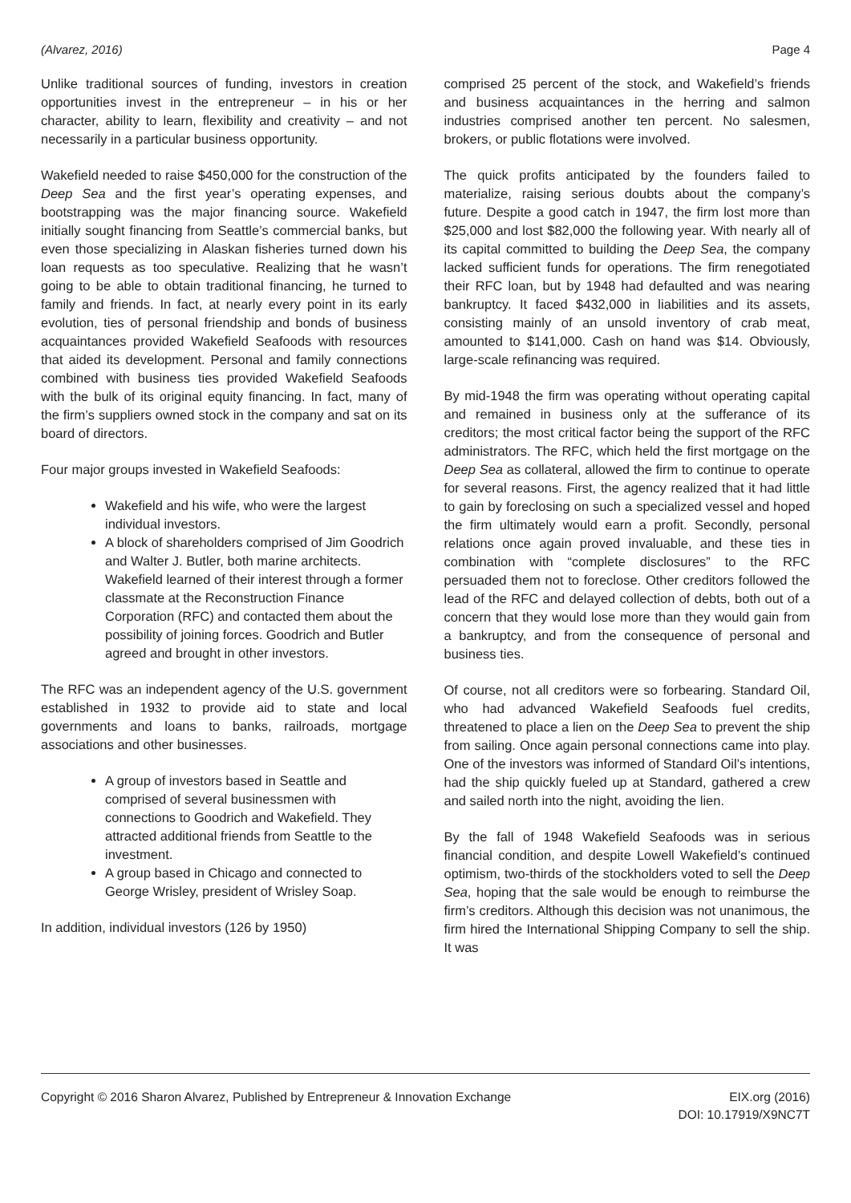(Alvarez, 2016) Page 4
Unlike traditional sources of funding, investors in creation opportunities invest in the entrepreneur – in his or her character, ability to learn, flexibility and creativity – and not necessarily in a particular business opportunity.
Wakefield needed to raise $450,000 for the construction of the Deep Sea and the first year’s operating expenses, and bootstrapping was the major financing source. Wakefield initially sought financing from Seattle’s commercial banks, but even those specializing in Alaskan fisheries turned down his loan requests as too speculative. Realizing that he wasn’t going to be able to obtain traditional financing, he turned to family and friends. In fact, at nearly every point in its early evolution, ties of personal friendship and bonds of business acquaintances provided Wakefield Seafoods with resources that aided its development. Personal and family connections combined with business ties provided Wakefield Seafoods with the bulk of its original equity financing. In fact, many of the firm’s suppliers owned stock in the company and sat on its board of directors.
Four major groups invested in Wakefield Seafoods:
Wakefield and his wife, who were the largest individual investors.
A block of shareholders comprised of Jim Goodrich and Walter J. Butler, both marine architects. Wakefield learned of their interest through a former classmate at the Reconstruction Finance Corporation (RFC) and contacted them about the possibility of joining forces. Goodrich and Butler agreed and brought in other investors.
The RFC was an independent agency of the U.S. government established in 1932 to provide aid to state and local governments and loans to banks, railroads, mortgage associations and other businesses.
A group of investors based in Seattle and comprised of several businessmen with connections to Goodrich and Wakefield. They attracted additional friends from Seattle to the investment.
A group based in Chicago and connected to George Wrisley, president of Wrisley Soap.
In addition, individual investors (126 by 1950)
comprised 25 percent of the stock, and Wakefield’s friends and business acquaintances in the herring and salmon industries comprised another ten percent. No salesmen, brokers, or public flotations were involved.
The quick profits anticipated by the founders failed to materialize, raising serious doubts about the company’s future. Despite a good catch in 1947, the firm lost more than $25,000 and lost $82,000 the following year. With nearly all of its capital committed to building the Deep Sea, the company lacked sufficient funds for operations. The firm renegotiated their RFC loan, but by 1948 had defaulted and was nearing bankruptcy. It faced $432,000 in liabilities and its assets, consisting mainly of an unsold inventory of crab meat, amounted to $141,000. Cash on hand was $14. Obviously, large-scale refinancing was required.
By mid-1948 the firm was operating without operating capital and remained in business only at the sufferance of its creditors; the most critical factor being the support of the RFC administrators. The RFC, which held the first mortgage on the Deep Sea as collateral, allowed the firm to continue to operate for several reasons. First, the agency realized that it had little to gain by foreclosing on such a specialized vessel and hoped the firm ultimately would earn a profit. Secondly, personal relations once again proved invaluable, and these ties in combination with “complete disclosures” to the RFC persuaded them not to foreclose. Other creditors followed the lead of the RFC and delayed collection of debts, both out of a concern that they would lose more than they would gain from a bankruptcy, and from the consequence of personal and business ties.
Of course, not all creditors were so forbearing. Standard Oil, who had advanced Wakefield Seafoods fuel credits, threatened to place a lien on the Deep Sea to prevent the ship from sailing. Once again personal connections came into play. One of the investors was informed of Standard Oil’s intentions, had the ship quickly fueled up at Standard, gathered a crew and sailed north into the night, avoiding the lien.
By the fall of 1948 Wakefield Seafoods was in serious financial condition, and despite Lowell Wakefield’s continued optimism, two-thirds of the stockholders voted to sell the Deep Sea, hoping that the sale would be enough to reimburse the firm’s creditors. Although this decision was not unanimous, the firm hired the International Shipping Company to sell the ship. It was
Copyright © 2016 Sharon Alvarez, Published by Entrepreneur & Innovation Exchange EIX.org (2016)
DOI: 10.17919/X9NC7T